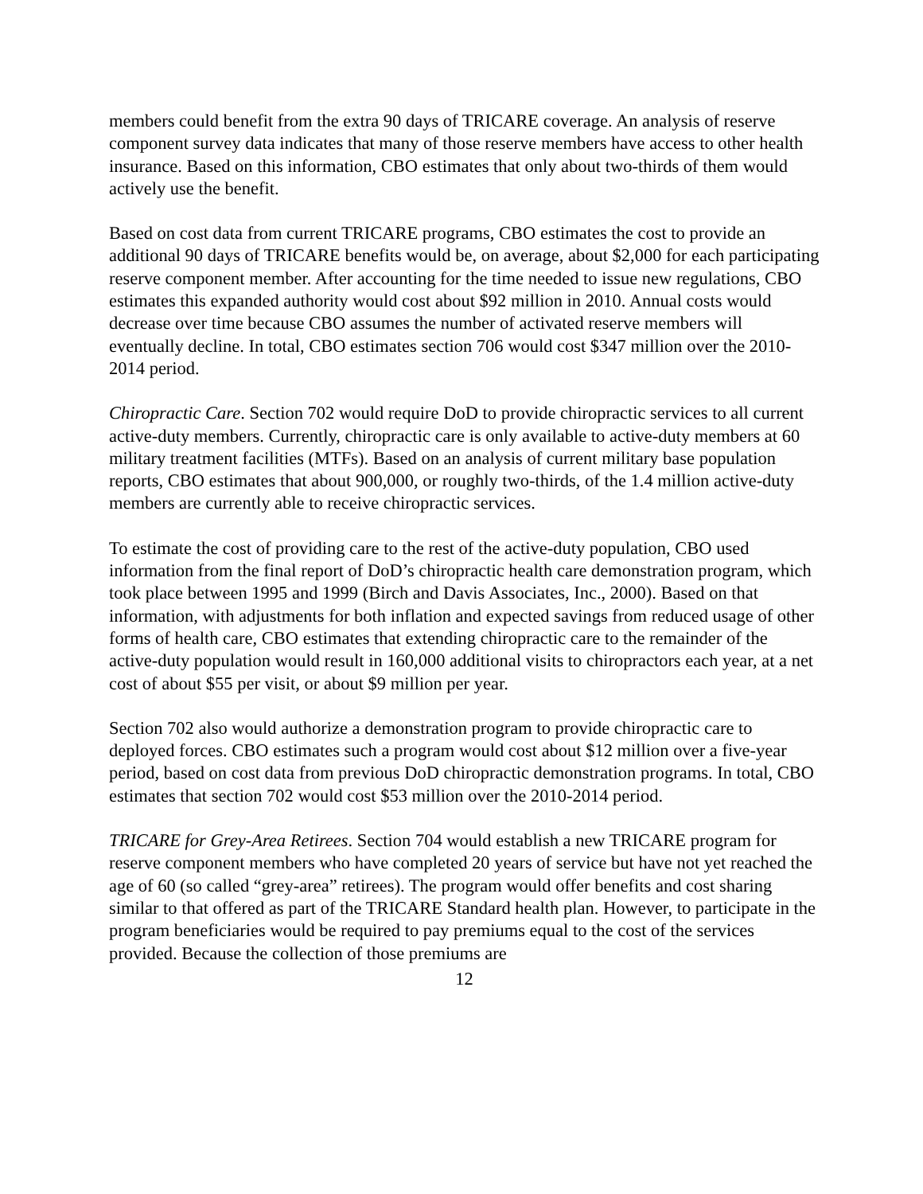members could benefit from the extra 90 days of TRICARE coverage. An analysis of reserve component survey data indicates that many of those reserve members have access to other health insurance. Based on this information, CBO estimates that only about two-thirds of them would actively use the benefit.
Based on cost data from current TRICARE programs, CBO estimates the cost to provide an additional 90 days of TRICARE benefits would be, on average, about $2,000 for each participating reserve component member. After accounting for the time needed to issue new regulations, CBO estimates this expanded authority would cost about $92 million in 2010. Annual costs would decrease over time because CBO assumes the number of activated reserve members will eventually decline. In total, CBO estimates section 706 would cost $347 million over the 2010-2014 period.
Chiropractic Care. Section 702 would require DoD to provide chiropractic services to all current active-duty members. Currently, chiropractic care is only available to active-duty members at 60 military treatment facilities (MTFs). Based on an analysis of current military base population reports, CBO estimates that about 900,000, or roughly two-thirds, of the 1.4 million active-duty members are currently able to receive chiropractic services.
To estimate the cost of providing care to the rest of the active-duty population, CBO used information from the final report of DoD’s chiropractic health care demonstration program, which took place between 1995 and 1999 (Birch and Davis Associates, Inc., 2000). Based on that information, with adjustments for both inflation and expected savings from reduced usage of other forms of health care, CBO estimates that extending chiropractic care to the remainder of the active-duty population would result in 160,000 additional visits to chiropractors each year, at a net cost of about $55 per visit, or about $9 million per year.
Section 702 also would authorize a demonstration program to provide chiropractic care to deployed forces. CBO estimates such a program would cost about $12 million over a five-year period, based on cost data from previous DoD chiropractic demonstration programs. In total, CBO estimates that section 702 would cost $53 million over the 2010-2014 period.
TRICARE for Grey-Area Retirees. Section 704 would establish a new TRICARE program for reserve component members who have completed 20 years of service but have not yet reached the age of 60 (so called “grey-area” retirees). The program would offer benefits and cost sharing similar to that offered as part of the TRICARE Standard health plan. However, to participate in the program beneficiaries would be required to pay premiums equal to the cost of the services provided. Because the collection of those premiums are
12